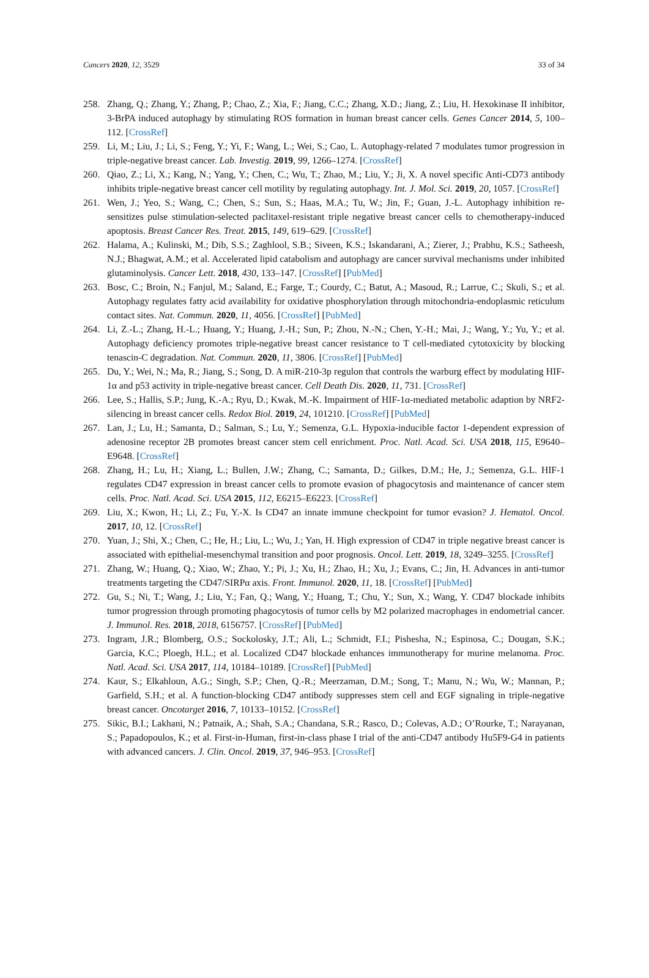Cancers 2020, 12, 3529 33 of 34
258. Zhang, Q.; Zhang, Y.; Zhang, P.; Chao, Z.; Xia, F.; Jiang, C.C.; Zhang, X.D.; Jiang, Z.; Liu, H. Hexokinase II inhibitor, 3-BrPA induced autophagy by stimulating ROS formation in human breast cancer cells. Genes Cancer 2014, 5, 100–112. [CrossRef]
259. Li, M.; Liu, J.; Li, S.; Feng, Y.; Yi, F.; Wang, L.; Wei, S.; Cao, L. Autophagy-related 7 modulates tumor progression in triple-negative breast cancer. Lab. Investig. 2019, 99, 1266–1274. [CrossRef]
260. Qiao, Z.; Li, X.; Kang, N.; Yang, Y.; Chen, C.; Wu, T.; Zhao, M.; Liu, Y.; Ji, X. A novel specific Anti-CD73 antibody inhibits triple-negative breast cancer cell motility by regulating autophagy. Int. J. Mol. Sci. 2019, 20, 1057. [CrossRef]
261. Wen, J.; Yeo, S.; Wang, C.; Chen, S.; Sun, S.; Haas, M.A.; Tu, W.; Jin, F.; Guan, J.-L. Autophagy inhibition re-sensitizes pulse stimulation-selected paclitaxel-resistant triple negative breast cancer cells to chemotherapy-induced apoptosis. Breast Cancer Res. Treat. 2015, 149, 619–629. [CrossRef]
262. Halama, A.; Kulinski, M.; Dib, S.S.; Zaghlool, S.B.; Siveen, K.S.; Iskandarani, A.; Zierer, J.; Prabhu, K.S.; Satheesh, N.J.; Bhagwat, A.M.; et al. Accelerated lipid catabolism and autophagy are cancer survival mechanisms under inhibited glutaminolysis. Cancer Lett. 2018, 430, 133–147. [CrossRef] [PubMed]
263. Bosc, C.; Broin, N.; Fanjul, M.; Saland, E.; Farge, T.; Courdy, C.; Batut, A.; Masoud, R.; Larrue, C.; Skuli, S.; et al. Autophagy regulates fatty acid availability for oxidative phosphorylation through mitochondria-endoplasmic reticulum contact sites. Nat. Commun. 2020, 11, 4056. [CrossRef] [PubMed]
264. Li, Z.-L.; Zhang, H.-L.; Huang, Y.; Huang, J.-H.; Sun, P.; Zhou, N.-N.; Chen, Y.-H.; Mai, J.; Wang, Y.; Yu, Y.; et al. Autophagy deficiency promotes triple-negative breast cancer resistance to T cell-mediated cytotoxicity by blocking tenascin-C degradation. Nat. Commun. 2020, 11, 3806. [CrossRef] [PubMed]
265. Du, Y.; Wei, N.; Ma, R.; Jiang, S.; Song, D. A miR-210-3p regulon that controls the warburg effect by modulating HIF-1α and p53 activity in triple-negative breast cancer. Cell Death Dis. 2020, 11, 731. [CrossRef]
266. Lee, S.; Hallis, S.P.; Jung, K.-A.; Ryu, D.; Kwak, M.-K. Impairment of HIF-1α-mediated metabolic adaption by NRF2-silencing in breast cancer cells. Redox Biol. 2019, 24, 101210. [CrossRef] [PubMed]
267. Lan, J.; Lu, H.; Samanta, D.; Salman, S.; Lu, Y.; Semenza, G.L. Hypoxia-inducible factor 1-dependent expression of adenosine receptor 2B promotes breast cancer stem cell enrichment. Proc. Natl. Acad. Sci. USA 2018, 115, E9640–E9648. [CrossRef]
268. Zhang, H.; Lu, H.; Xiang, L.; Bullen, J.W.; Zhang, C.; Samanta, D.; Gilkes, D.M.; He, J.; Semenza, G.L. HIF-1 regulates CD47 expression in breast cancer cells to promote evasion of phagocytosis and maintenance of cancer stem cells. Proc. Natl. Acad. Sci. USA 2015, 112, E6215–E6223. [CrossRef]
269. Liu, X.; Kwon, H.; Li, Z.; Fu, Y.-X. Is CD47 an innate immune checkpoint for tumor evasion? J. Hematol. Oncol. 2017, 10, 12. [CrossRef]
270. Yuan, J.; Shi, X.; Chen, C.; He, H.; Liu, L.; Wu, J.; Yan, H. High expression of CD47 in triple negative breast cancer is associated with epithelial-mesenchymal transition and poor prognosis. Oncol. Lett. 2019, 18, 3249–3255. [CrossRef]
271. Zhang, W.; Huang, Q.; Xiao, W.; Zhao, Y.; Pi, J.; Xu, H.; Zhao, H.; Xu, J.; Evans, C.; Jin, H. Advances in anti-tumor treatments targeting the CD47/SIRPα axis. Front. Immunol. 2020, 11, 18. [CrossRef] [PubMed]
272. Gu, S.; Ni, T.; Wang, J.; Liu, Y.; Fan, Q.; Wang, Y.; Huang, T.; Chu, Y.; Sun, X.; Wang, Y. CD47 blockade inhibits tumor progression through promoting phagocytosis of tumor cells by M2 polarized macrophages in endometrial cancer. J. Immunol. Res. 2018, 2018, 6156757. [CrossRef] [PubMed]
273. Ingram, J.R.; Blomberg, O.S.; Sockolosky, J.T.; Ali, L.; Schmidt, F.I.; Pishesha, N.; Espinosa, C.; Dougan, S.K.; Garcia, K.C.; Ploegh, H.L.; et al. Localized CD47 blockade enhances immunotherapy for murine melanoma. Proc. Natl. Acad. Sci. USA 2017, 114, 10184–10189. [CrossRef] [PubMed]
274. Kaur, S.; Elkahloun, A.G.; Singh, S.P.; Chen, Q.-R.; Meerzaman, D.M.; Song, T.; Manu, N.; Wu, W.; Mannan, P.; Garfield, S.H.; et al. A function-blocking CD47 antibody suppresses stem cell and EGF signaling in triple-negative breast cancer. Oncotarget 2016, 7, 10133–10152. [CrossRef]
275. Sikic, B.I.; Lakhani, N.; Patnaik, A.; Shah, S.A.; Chandana, S.R.; Rasco, D.; Colevas, A.D.; O’Rourke, T.; Narayanan, S.; Papadopoulos, K.; et al. First-in-Human, first-in-class phase I trial of the anti-CD47 antibody Hu5F9-G4 in patients with advanced cancers. J. Clin. Oncol. 2019, 37, 946–953. [CrossRef]